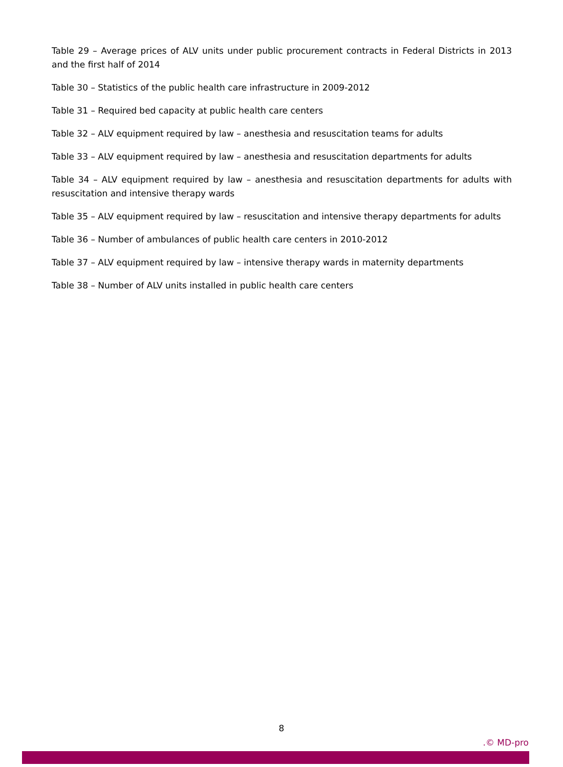Table 29 – Average prices of ALV units under public procurement contracts in Federal Districts in 2013 and the first half of 2014
Table 30 – Statistics of the public health care infrastructure in 2009-2012
Table 31 – Required bed capacity at public health care centers
Table 32 – ALV equipment required by law – anesthesia and resuscitation teams for adults
Table 33 – ALV equipment required by law – anesthesia and resuscitation departments for adults
Table 34 – ALV equipment required by law – anesthesia and resuscitation departments for adults with resuscitation and intensive therapy wards
Table 35 – ALV equipment required by law – resuscitation and intensive therapy departments for adults
Table 36 – Number of ambulances of public health care centers in 2010-2012
Table 37 – ALV equipment required by law – intensive therapy wards in maternity departments
Table 38 – Number of ALV units installed in public health care centers
8
.© MD-pro